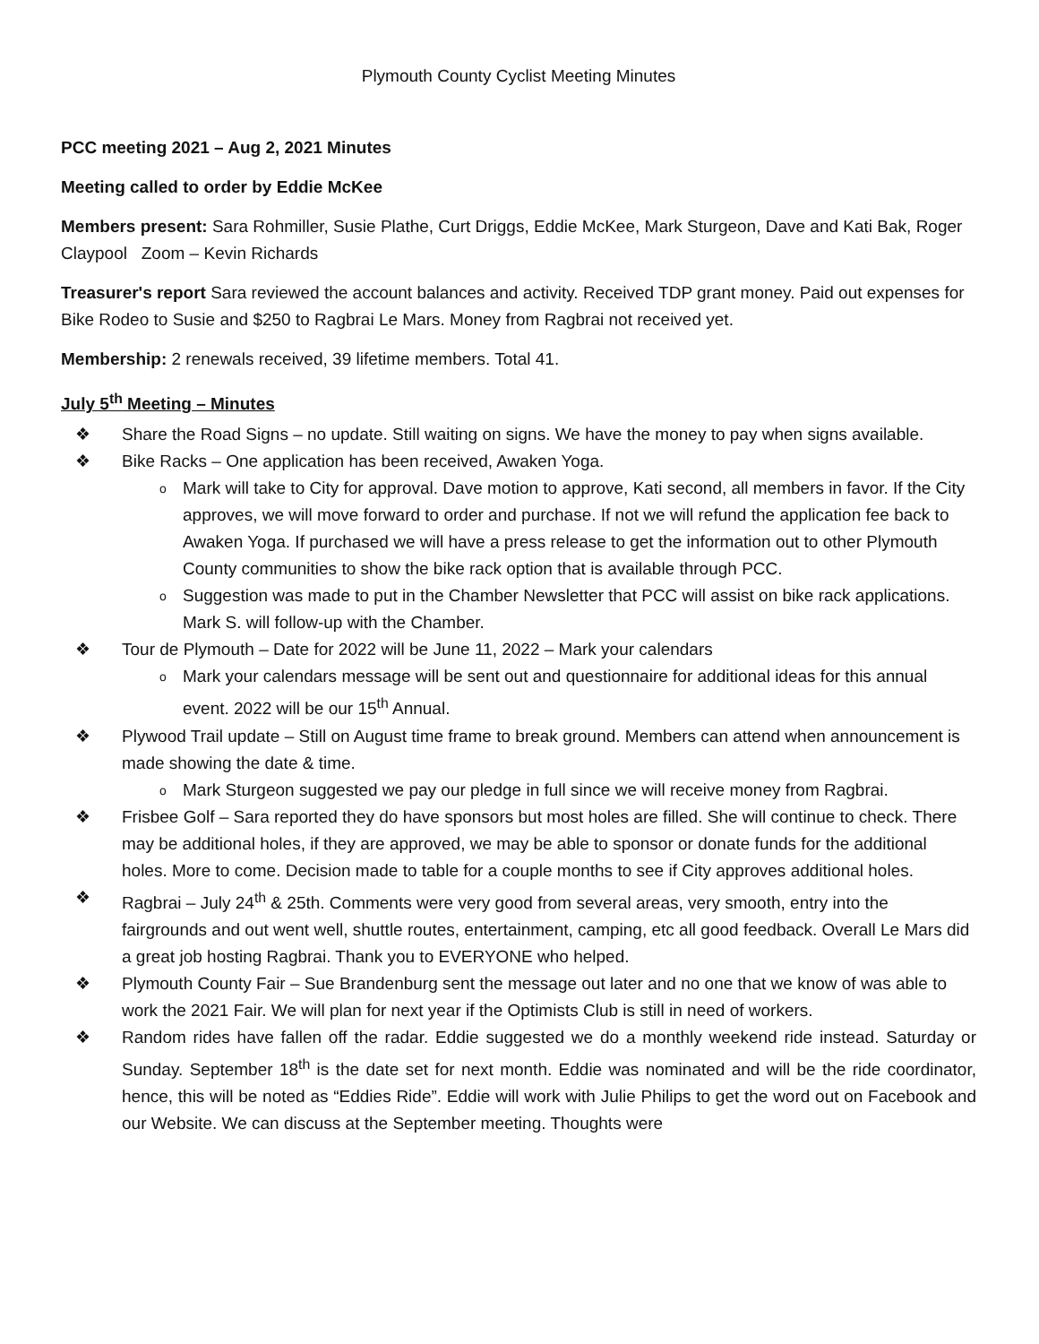Plymouth County Cyclist Meeting Minutes
PCC meeting 2021 – Aug 2, 2021 Minutes
Meeting called to order by Eddie McKee
Members present: Sara Rohmiller, Susie Plathe, Curt Driggs, Eddie McKee, Mark Sturgeon, Dave and Kati Bak, Roger Claypool Zoom – Kevin Richards
Treasurer's report Sara reviewed the account balances and activity. Received TDP grant money. Paid out expenses for Bike Rodeo to Susie and $250 to Ragbrai Le Mars. Money from Ragbrai not received yet.
Membership: 2 renewals received, 39 lifetime members. Total 41.
July 5<sup>th</sup> Meeting – Minutes
❖ Share the Road Signs – no update. Still waiting on signs. We have the money to pay when signs available.
❖ Bike Racks – One application has been received, Awaken Yoga.
o Mark will take to City for approval. Dave motion to approve, Kati second, all members in favor. If the City approves, we will move forward to order and purchase. If not we will refund the application fee back to Awaken Yoga. If purchased we will have a press release to get the information out to other Plymouth County communities to show the bike rack option that is available through PCC.
o Suggestion was made to put in the Chamber Newsletter that PCC will assist on bike rack applications. Mark S. will follow-up with the Chamber.
❖ Tour de Plymouth – Date for 2022 will be June 11, 2022 – Mark your calendars
o Mark your calendars message will be sent out and questionnaire for additional ideas for this annual event. 2022 will be our 15<sup>th</sup> Annual.
❖ Plywood Trail update – Still on August time frame to break ground. Members can attend when announcement is made showing the date & time.
o Mark Sturgeon suggested we pay our pledge in full since we will receive money from Ragbrai.
❖ Frisbee Golf – Sara reported they do have sponsors but most holes are filled. She will continue to check. There may be additional holes, if they are approved, we may be able to sponsor or donate funds for the additional holes. More to come. Decision made to table for a couple months to see if City approves additional holes.
❖ Ragbrai – July 24<sup>th</sup> & 25th. Comments were very good from several areas, very smooth, entry into the fairgrounds and out went well, shuttle routes, entertainment, camping, etc all good feedback. Overall Le Mars did a great job hosting Ragbrai. Thank you to EVERYONE who helped.
❖ Plymouth County Fair – Sue Brandenburg sent the message out later and no one that we know of was able to work the 2021 Fair. We will plan for next year if the Optimists Club is still in need of workers.
❖ Random rides have fallen off the radar. Eddie suggested we do a monthly weekend ride instead. Saturday or Sunday. September 18<sup>th</sup> is the date set for next month. Eddie was nominated and will be the ride coordinator, hence, this will be noted as “Eddies Ride”. Eddie will work with Julie Philips to get the word out on Facebook and our Website. We can discuss at the September meeting. Thoughts were